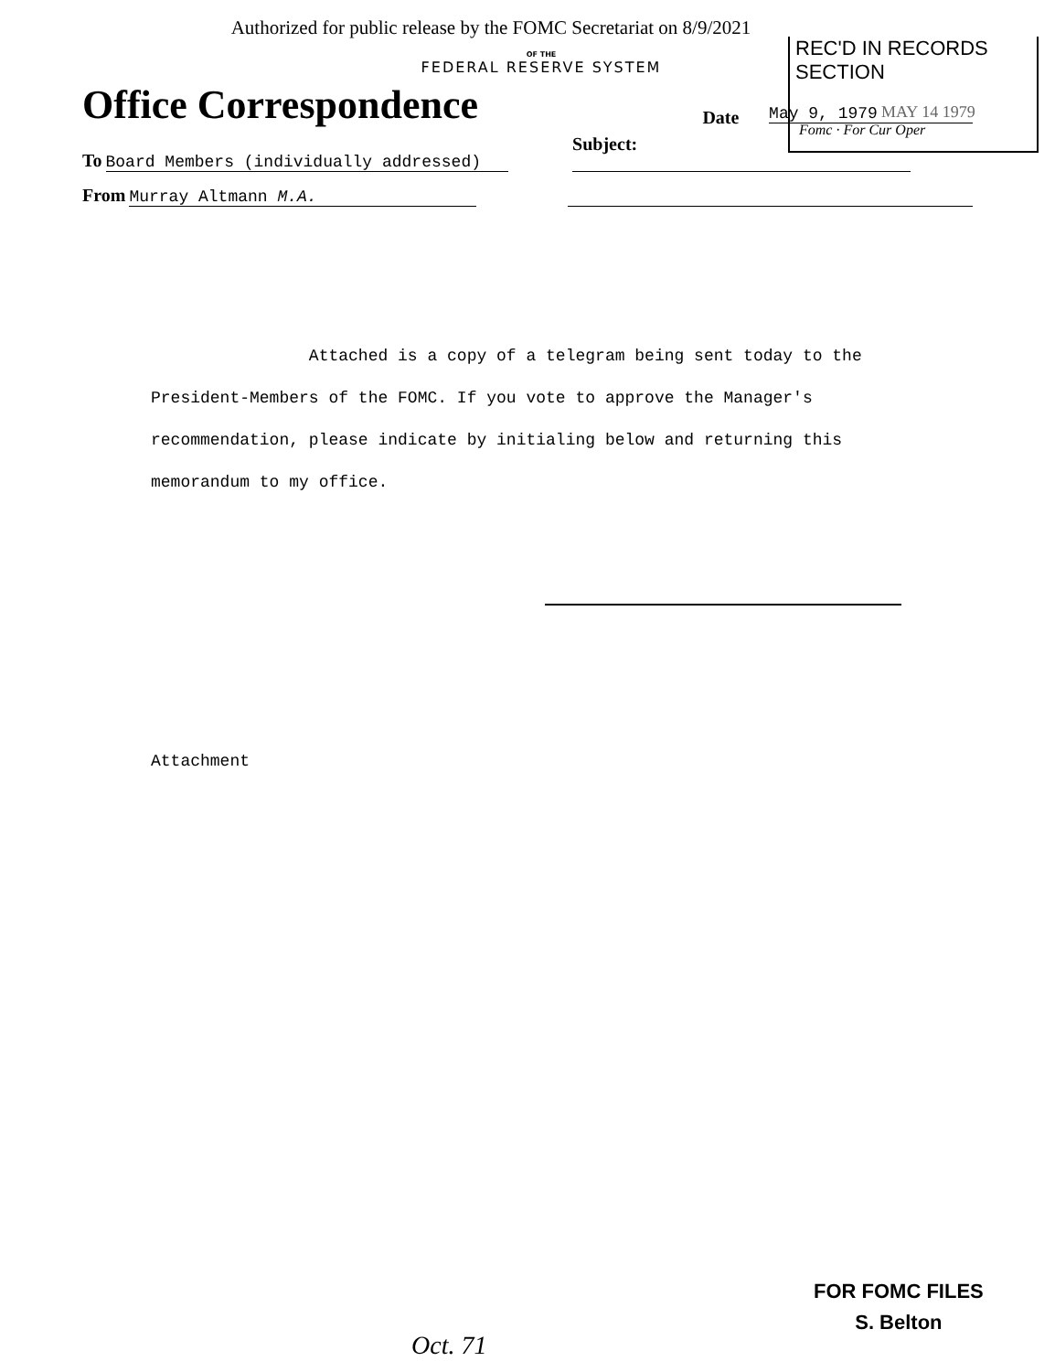Authorized for public release by the FOMC Secretariat on 8/9/2021
REC'D IN RECORDS SECTION
MAY 14 1979
Fomc · For Cur Oper
OF THE
FEDERAL RESERVE SYSTEM
Office Correspondence
Date
May 9, 1979
To Board Members (individually addressed)
Subject:
From Murray Altmann M.A.
Attached is a copy of a telegram being sent today to the President-Members of the FOMC. If you vote to approve the Manager's recommendation, please indicate by initialing below and returning this memorandum to my office.
Attachment
FOR FOMC FILES
S. Belton
Oct. 71